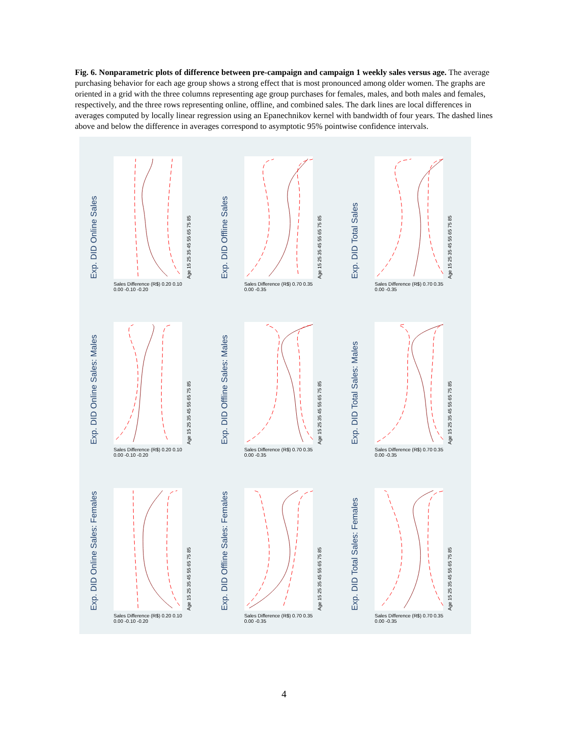Fig. 6. Nonparametric plots of difference between pre-campaign and campaign 1 weekly sales versus age. The average purchasing behavior for each age group shows a strong effect that is most pronounced among older women. The graphs are oriented in a grid with the three columns representing age group purchases for females, males, and both males and females, respectively, and the three rows representing online, offline, and combined sales. The dark lines are local differences in averages computed by locally linear regression using an Epanechnikov kernel with bandwidth of four years. The dashed lines above and below the difference in averages correspond to asymptotic 95% pointwise confidence intervals.
Exp. DID Online Sales
Sales Difference (R$) 0.20 0.10 0.00 -0.10 -0.20
Age 15 25 35 45 55 65 75 85
Exp. DID Offline Sales
Sales Difference (R$) 0.70 0.35 0.00 -0.35
Age 15 25 35 45 55 65 75 85
Exp. DID Total Sales
Sales Difference (R$) 0.70 0.35 0.00 -0.35
Age 15 25 35 45 55 65 75 85
Exp. DID Online Sales: Males
Sales Difference (R$) 0.20 0.10 0.00 -0.10 -0.20
Age 15 25 35 45 55 65 75 85
Exp. DID Offline Sales: Males
Sales Difference (R$) 0.70 0.35 0.00 -0.35
Age 15 25 35 45 55 65 75 85
Exp. DID Total Sales: Males
Sales Difference (R$) 0.70 0.35 0.00 -0.35
Age 15 25 35 45 55 65 75 85
Exp. DID Online Sales: Females
Sales Difference (R$) 0.20 0.10 0.00 -0.10 -0.20
Age 15 25 35 45 55 65 75 85
Exp. DID Offline Sales: Females
Sales Difference (R$) 0.70 0.35 0.00 -0.35
Age 15 25 35 45 55 65 75 85
Exp. DID Total Sales: Females
Sales Difference (R$) 0.70 0.35 0.00 -0.35
Age 15 25 35 45 55 65 75 85
4